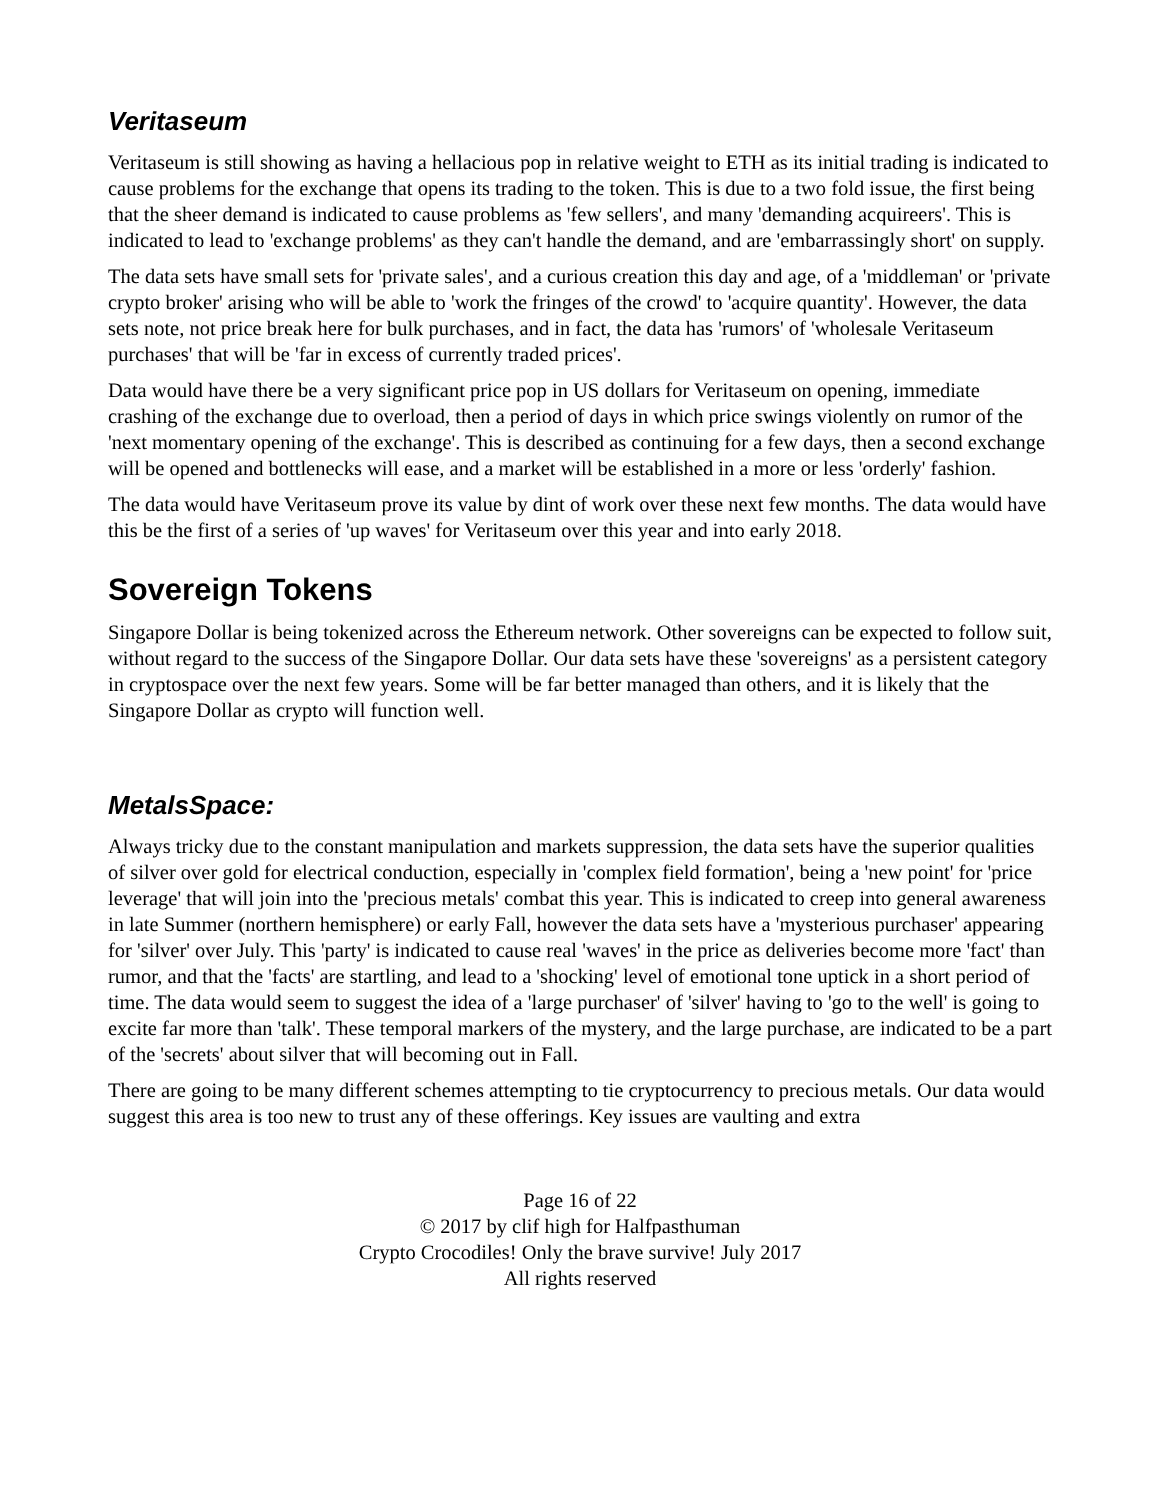Veritaseum
Veritaseum is still showing as having a hellacious pop in relative weight to ETH as its initial trading is indicated to cause problems for the exchange that opens its trading to the token. This is due to a two fold issue, the first being that the sheer demand is indicated to cause problems as 'few sellers', and many 'demanding acquireers'. This is indicated to lead to 'exchange problems' as they can't handle the demand, and are 'embarrassingly short' on supply.
The data sets have small sets for 'private sales', and a curious creation this day and age, of a 'middleman' or 'private crypto broker' arising who will be able to 'work the fringes of the crowd' to 'acquire quantity'. However, the data sets note, not price break here for bulk purchases, and in fact, the data has 'rumors' of 'wholesale Veritaseum purchases' that will be 'far in excess of currently traded prices'.
Data would have there be a very significant price pop in US dollars for Veritaseum on opening, immediate crashing of the exchange due to overload, then a period of days in which price swings violently on rumor of the 'next momentary opening of the exchange'. This is described as continuing for a few days, then a second exchange will be opened and bottlenecks will ease, and a market will be established in a more or less 'orderly' fashion.
The data would have Veritaseum prove its value by dint of work over these next few months. The data would have this be the first of a series of 'up waves' for Veritaseum over this year and into early 2018.
Sovereign Tokens
Singapore Dollar is being tokenized across the Ethereum network. Other sovereigns can be expected to follow suit, without regard to the success of the Singapore Dollar. Our data sets have these 'sovereigns' as a persistent category in cryptospace over the next few years. Some will be far better managed than others, and it is likely that the Singapore Dollar as crypto will function well.
MetalsSpace:
Always tricky due to the constant manipulation and markets suppression, the data sets have the superior qualities of silver over gold for electrical conduction, especially in 'complex field formation', being a 'new point' for 'price leverage' that will join into the 'precious metals' combat this year. This is indicated to creep into general awareness in late Summer (northern hemisphere) or early Fall, however the data sets have a 'mysterious purchaser' appearing for 'silver' over July. This 'party' is indicated to cause real 'waves' in the price as deliveries become more 'fact' than rumor, and that the 'facts' are startling, and lead to a 'shocking' level of emotional tone uptick in a short period of time. The data would seem to suggest the idea of a 'large purchaser' of 'silver' having to 'go to the well' is going to excite far more than 'talk'. These temporal markers of the mystery, and the large purchase, are indicated to be a part of the 'secrets' about silver that will becoming out in Fall.
There are going to be many different schemes attempting to tie cryptocurrency to precious metals. Our data would suggest this area is too new to trust any of these offerings. Key issues are vaulting and extra
Page 16 of 22
© 2017 by clif high for Halfpasthuman
Crypto Crocodiles! Only the brave survive! July 2017
All rights reserved